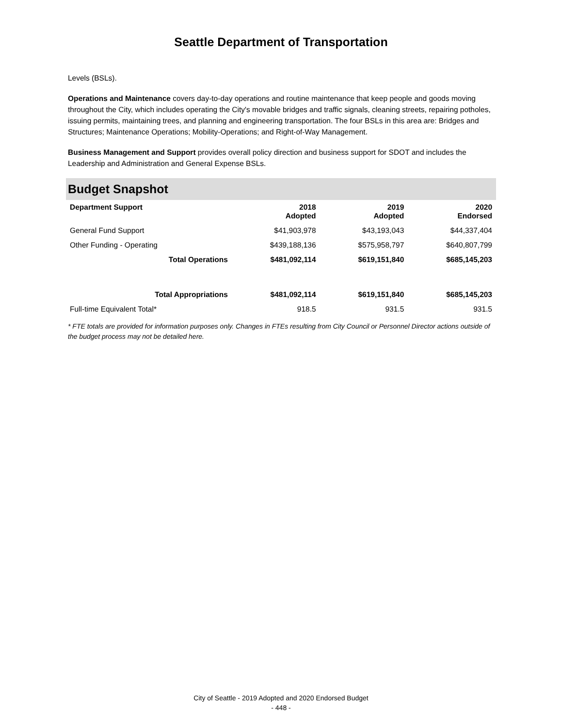Seattle Department of Transportation
Levels (BSLs).
Operations and Maintenance covers day-to-day operations and routine maintenance that keep people and goods moving throughout the City, which includes operating the City's movable bridges and traffic signals, cleaning streets, repairing potholes, issuing permits, maintaining trees, and planning and engineering transportation. The four BSLs in this area are: Bridges and Structures; Maintenance Operations; Mobility-Operations; and Right-of-Way Management.
Business Management and Support provides overall policy direction and business support for SDOT and includes the Leadership and Administration and General Expense BSLs.
Budget Snapshot
| Department Support | 2018 Adopted | 2019 Adopted | 2020 Endorsed |
| --- | --- | --- | --- |
| General Fund Support | $41,903,978 | $43,193,043 | $44,337,404 |
| Other Funding - Operating | $439,188,136 | $575,958,797 | $640,807,799 |
| Total Operations | $481,092,114 | $619,151,840 | $685,145,203 |
| Total Appropriations | $481,092,114 | $619,151,840 | $685,145,203 |
| Full-time Equivalent Total* | 918.5 | 931.5 | 931.5 |
* FTE totals are provided for information purposes only. Changes in FTEs resulting from City Council or Personnel Director actions outside of the budget process may not be detailed here.
City of Seattle - 2019 Adopted and 2020 Endorsed Budget
- 448 -